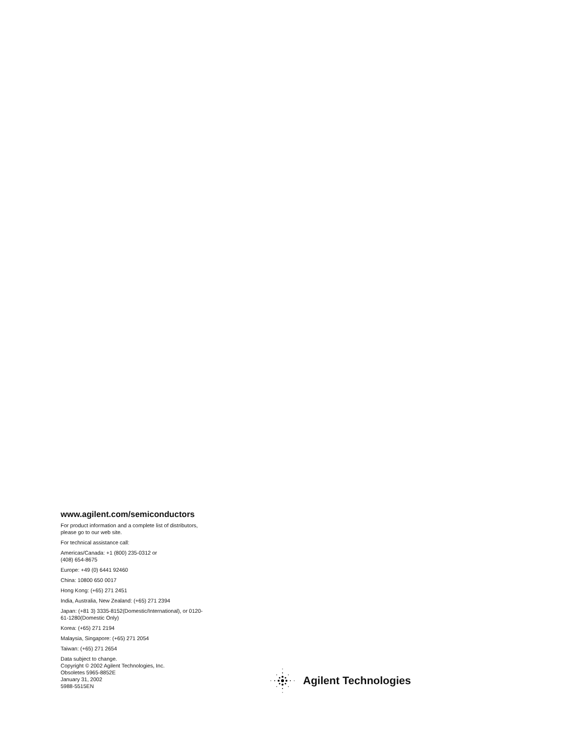www.agilent.com/semiconductors
For product information and a complete list of distributors, please go to our web site.
For technical assistance call:
Americas/Canada: +1 (800) 235-0312 or
(408) 654-8675
Europe: +49 (0) 6441 92460
China: 10800 650 0017
Hong Kong: (+65) 271 2451
India, Australia, New Zealand: (+65) 271 2394
Japan: (+81 3) 3335-8152(Domestic/International), or 0120-61-1280(Domestic Only)
Korea: (+65) 271 2194
Malaysia, Singapore: (+65) 271 2054
Taiwan: (+65) 271 2654
Data subject to change.
Copyright © 2002 Agilent Technologies, Inc.
Obsoletes 5965-8852E
January 31, 2002
5988-5515EN
Agilent Technologies